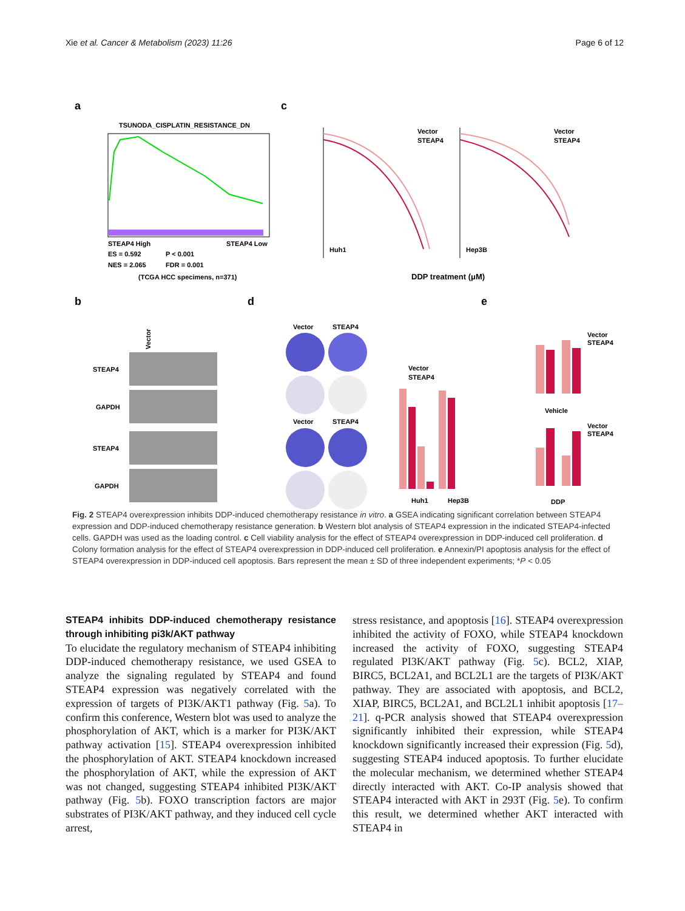Xie et al. Cancer & Metabolism (2023) 11:26 Page 6 of 12
a
c
b
d
e
TSUNODA_CISPLATIN_RESISTANCE_DN
STEAP4 High
STEAP4 Low
ES = 0.592
P < 0.001
NES = 2.065
FDR = 0.001
(TCGA HCC specimens, n=371)
Vector
STEAP4
Vector
STEAP4
Huh1
Hep3B
DDP treatment (μM)
Vector
STEAP4
GAPDH
STEAP4
GAPDH
Vector
STEAP4
Vector
STEAP4
Vector
STEAP4
Huh1
Hep3B
Vector
STEAP4
Vehicle
Vector
STEAP4
DDP
Fig. 2 STEAP4 overexpression inhibits DDP-induced chemotherapy resistance in vitro. a GSEA indicating significant correlation between STEAP4 expression and DDP-induced chemotherapy resistance generation. b Western blot analysis of STEAP4 expression in the indicated STEAP4-infected cells. GAPDH was used as the loading control. c Cell viability analysis for the effect of STEAP4 overexpression in DDP-induced cell proliferation. d Colony formation analysis for the effect of STEAP4 overexpression in DDP-induced cell proliferation. e Annexin/PI apoptosis analysis for the effect of STEAP4 overexpression in DDP-induced cell apoptosis. Bars represent the mean ± SD of three independent experiments; *P < 0.05
STEAP4 inhibits DDP-induced chemotherapy resistance through inhibiting pi3k/AKT pathway
To elucidate the regulatory mechanism of STEAP4 inhibiting DDP-induced chemotherapy resistance, we used GSEA to analyze the signaling regulated by STEAP4 and found STEAP4 expression was negatively correlated with the expression of targets of PI3K/AKT1 pathway (Fig. 5a). To confirm this conference, Western blot was used to analyze the phosphorylation of AKT, which is a marker for PI3K/AKT pathway activation [15]. STEAP4 overexpression inhibited the phosphorylation of AKT. STEAP4 knockdown increased the phosphorylation of AKT, while the expression of AKT was not changed, suggesting STEAP4 inhibited PI3K/AKT pathway (Fig. 5b). FOXO transcription factors are major substrates of PI3K/AKT pathway, and they induced cell cycle arrest,
stress resistance, and apoptosis [16]. STEAP4 overexpression inhibited the activity of FOXO, while STEAP4 knockdown increased the activity of FOXO, suggesting STEAP4 regulated PI3K/AKT pathway (Fig. 5c). BCL2, XIAP, BIRC5, BCL2A1, and BCL2L1 are the targets of PI3K/AKT pathway. They are associated with apoptosis, and BCL2, XIAP, BIRC5, BCL2A1, and BCL2L1 inhibit apoptosis [17–21]. q-PCR analysis showed that STEAP4 overexpression significantly inhibited their expression, while STEAP4 knockdown significantly increased their expression (Fig. 5d), suggesting STEAP4 induced apoptosis. To further elucidate the molecular mechanism, we determined whether STEAP4 directly interacted with AKT. Co-IP analysis showed that STEAP4 interacted with AKT in 293T (Fig. 5e). To confirm this result, we determined whether AKT interacted with STEAP4 in